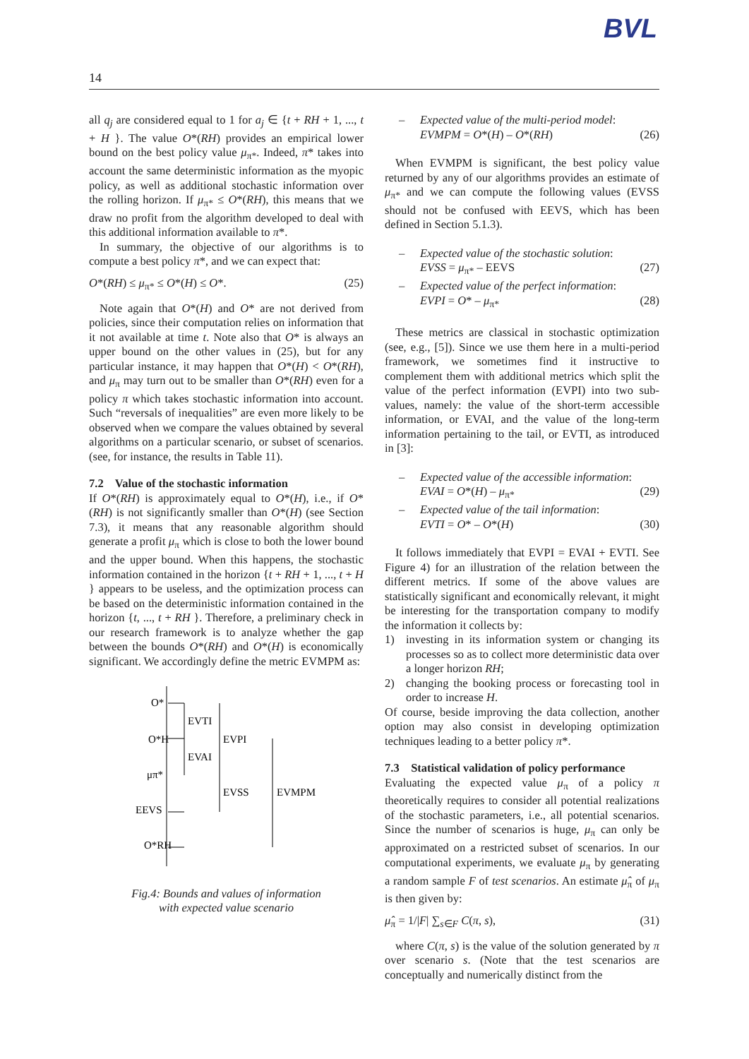BVL
14
all q<sub>j</sub> are considered equal to 1 for a<sub>j</sub> ∈ {t + RH + 1, ..., t + H }. The value O*(RH) provides an empirical lower bound on the best policy value μ<sub>π*</sub>. Indeed, π* takes into account the same deterministic information as the myopic policy, as well as additional stochastic information over the rolling horizon. If μ<sub>π*</sub> ≤ O*(RH), this means that we draw no profit from the algorithm developed to deal with this additional information available to π*.
In summary, the objective of our algorithms is to compute a best policy π*, and we can expect that:
O*(RH) ≤ μ<sub>π*</sub> ≤ O*(H) ≤ O*. (25)
Note again that O*(H) and O* are not derived from policies, since their computation relies on information that it not available at time t. Note also that O* is always an upper bound on the other values in (25), but for any particular instance, it may happen that O*(H) < O*(RH), and μ<sub>π</sub> may turn out to be smaller than O*(RH) even for a policy π which takes stochastic information into account. Such “reversals of inequalities” are even more likely to be observed when we compare the values obtained by several algorithms on a particular scenario, or subset of scenarios. (see, for instance, the results in Table 11).
7.2 Value of the stochastic information
If O*(RH) is approximately equal to O*(H), i.e., if O*(RH) is not significantly smaller than O*(H) (see Section 7.3), it means that any reasonable algorithm should generate a profit μ<sub>π</sub> which is close to both the lower bound and the upper bound. When this happens, the stochastic information contained in the horizon {t + RH + 1, ..., t + H } appears to be useless, and the optimization process can be based on the deterministic information contained in the horizon {t, ..., t + RH }. Therefore, a preliminary check in our research framework is to analyze whether the gap between the bounds O*(RH) and O*(H) is economically significant. We accordingly define the metric EVMPM as:
O*
O*H
μπ*
EEVS
O*RH
EVTI
EVAI
EVPI
EVSS
EVMPM
Fig.4: Bounds and values of information
with expected value scenario
– Expected value of the multi-period model:
EVMPM = O*(H) – O*(RH) (26)
When EVMPM is significant, the best policy value returned by any of our algorithms provides an estimate of μ<sub>π*</sub> and we can compute the following values (EVSS should not be confused with EEVS, which has been defined in Section 5.1.3).
– Expected value of the stochastic solution:
EVSS = μ<sub>π*</sub> – EEVS (27)
– Expected value of the perfect information:
EVPI = O* – μ<sub>π*</sub> (28)
These metrics are classical in stochastic optimization (see, e.g., [5]). Since we use them here in a multi-period framework, we sometimes find it instructive to complement them with additional metrics which split the value of the perfect information (EVPI) into two sub-values, namely: the value of the short-term accessible information, or EVAI, and the value of the long-term information pertaining to the tail, or EVTI, as introduced in [3]:
– Expected value of the accessible information:
EVAI = O*(H) – μ<sub>π*</sub> (29)
– Expected value of the tail information:
EVTI = O* – O*(H) (30)
It follows immediately that EVPI = EVAI + EVTI. See Figure 4) for an illustration of the relation between the different metrics. If some of the above values are statistically significant and economically relevant, it might be interesting for the transportation company to modify the information it collects by:
1) investing in its information system or changing its processes so as to collect more deterministic data over a longer horizon RH;
2) changing the booking process or forecasting tool in order to increase H.
Of course, beside improving the data collection, another option may also consist in developing optimization techniques leading to a better policy π*.
7.3 Statistical validation of policy performance
Evaluating the expected value μ<sub>π</sub> of a policy π theoretically requires to consider all potential realizations of the stochastic parameters, i.e., all potential scenarios. Since the number of scenarios is huge, μ<sub>π</sub> can only be approximated on a restricted subset of scenarios. In our computational experiments, we evaluate μ<sub>π</sub> by generating a random sample F of test scenarios. An estimate μ̂<sub>π</sub> of μ<sub>π</sub> is then given by:
μ̂<sub>π</sub> = 1/|F| ∑<sub>s∈F</sub> C(π, s), (31)
where C(π, s) is the value of the solution generated by π over scenario s. (Note that the test scenarios are conceptually and numerically distinct from the